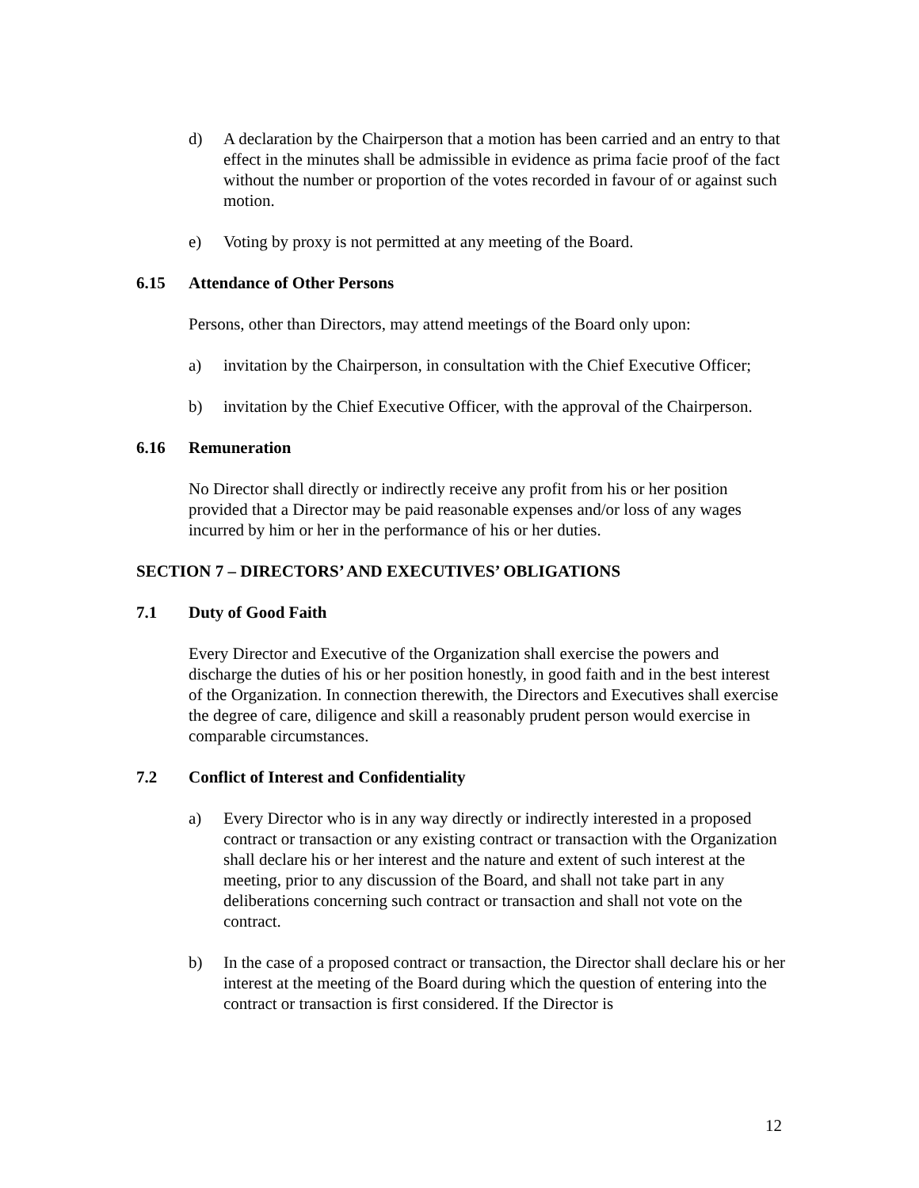d) A declaration by the Chairperson that a motion has been carried and an entry to that effect in the minutes shall be admissible in evidence as prima facie proof of the fact without the number or proportion of the votes recorded in favour of or against such motion.
e) Voting by proxy is not permitted at any meeting of the Board.
6.15 Attendance of Other Persons
Persons, other than Directors, may attend meetings of the Board only upon:
a) invitation by the Chairperson, in consultation with the Chief Executive Officer;
b) invitation by the Chief Executive Officer, with the approval of the Chairperson.
6.16 Remuneration
No Director shall directly or indirectly receive any profit from his or her position provided that a Director may be paid reasonable expenses and/or loss of any wages incurred by him or her in the performance of his or her duties.
SECTION 7 – DIRECTORS’ AND EXECUTIVES’ OBLIGATIONS
7.1 Duty of Good Faith
Every Director and Executive of the Organization shall exercise the powers and discharge the duties of his or her position honestly, in good faith and in the best interest of the Organization. In connection therewith, the Directors and Executives shall exercise the degree of care, diligence and skill a reasonably prudent person would exercise in comparable circumstances.
7.2 Conflict of Interest and Confidentiality
a) Every Director who is in any way directly or indirectly interested in a proposed contract or transaction or any existing contract or transaction with the Organization shall declare his or her interest and the nature and extent of such interest at the meeting, prior to any discussion of the Board, and shall not take part in any deliberations concerning such contract or transaction and shall not vote on the contract.
b) In the case of a proposed contract or transaction, the Director shall declare his or her interest at the meeting of the Board during which the question of entering into the contract or transaction is first considered. If the Director is
12